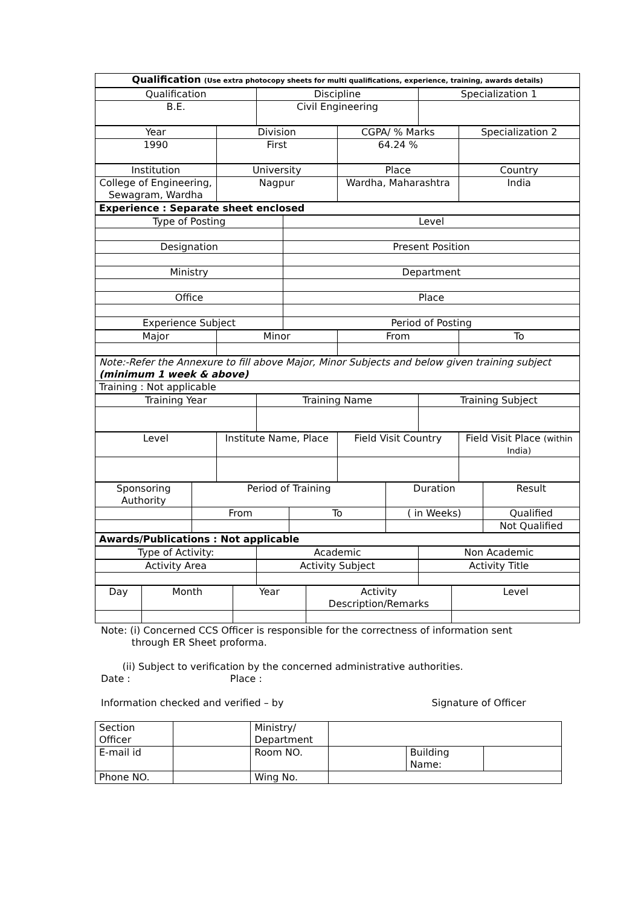| Qualification (Use extra photocopy sheets for multi qualifications, experience, training, awards details) |
| --- |
| Qualification | Discipline | Specialization 1 |
| B.E. | Civil Engineering | |
| Year | Division | CGPA/ % Marks | Specialization 2 |
| 1990 | First | 64.24 % | |
| Institution | University | Place | Country |
| College of Engineering, Sewagram, Wardha | Nagpur | Wardha, Maharashtra | India |
| Experience : Separate sheet enclosed |
| Type of Posting | Level |
| Designation | Present Position |
| Ministry | Department |
| Office | Place |
| Experience Subject | Period of Posting |
| Major | Minor | From | To |
| Note:-Refer the Annexure to fill above Major, Minor Subjects and below given training subject (minimum 1 week & above) |
| Training : Not applicable |
| Training Year | Training Name | Training Subject |
| Level | Institute Name, Place | Field Visit Country | Field Visit Place (within India) |
| Sponsoring Authority | Period of Training | | Duration | Result |
| | From | To | ( in Weeks) | Qualified |
| | | | | Not Qualified |
| Awards/Publications : Not applicable |
| Type of Activity: | Academic | Non Academic |
| Activity Area | Activity Subject | Activity Title |
| Day | Month | Year | Activity Description/Remarks | Level |
Note: (i) Concerned CCS Officer is responsible for the correctness of information sent
through ER Sheet proforma.
(ii) Subject to verification by the concerned administrative authorities.
Date : Place :
Information checked and verified – by Signature of Officer
| Section Officer | | Ministry/ Department | | | |
| E-mail id | | Room NO. | | Building Name: | |
| Phone NO. | | Wing No. | | | |